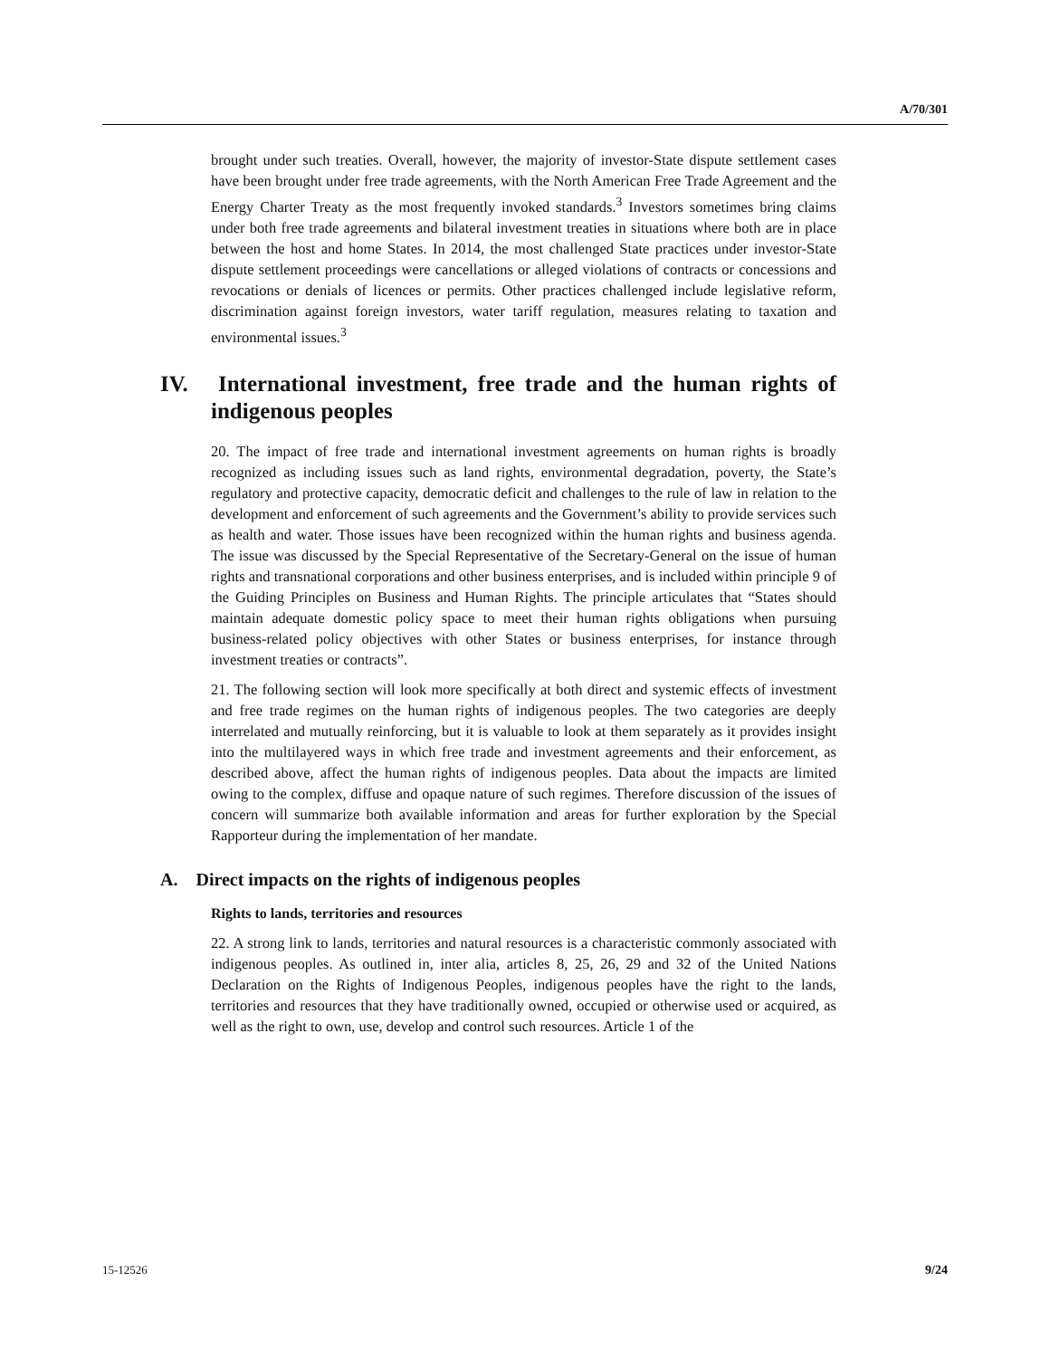A/70/301
brought under such treaties. Overall, however, the majority of investor-State dispute settlement cases have been brought under free trade agreements, with the North American Free Trade Agreement and the Energy Charter Treaty as the most frequently invoked standards.<sup>3</sup> Investors sometimes bring claims under both free trade agreements and bilateral investment treaties in situations where both are in place between the host and home States. In 2014, the most challenged State practices under investor-State dispute settlement proceedings were cancellations or alleged violations of contracts or concessions and revocations or denials of licences or permits. Other practices challenged include legislative reform, discrimination against foreign investors, water tariff regulation, measures relating to taxation and environmental issues.<sup>3</sup>
IV. International investment, free trade and the human rights of indigenous peoples
20. The impact of free trade and international investment agreements on human rights is broadly recognized as including issues such as land rights, environmental degradation, poverty, the State’s regulatory and protective capacity, democratic deficit and challenges to the rule of law in relation to the development and enforcement of such agreements and the Government’s ability to provide services such as health and water. Those issues have been recognized within the human rights and business agenda. The issue was discussed by the Special Representative of the Secretary-General on the issue of human rights and transnational corporations and other business enterprises, and is included within principle 9 of the Guiding Principles on Business and Human Rights. The principle articulates that “States should maintain adequate domestic policy space to meet their human rights obligations when pursuing business-related policy objectives with other States or business enterprises, for instance through investment treaties or contracts”.
21. The following section will look more specifically at both direct and systemic effects of investment and free trade regimes on the human rights of indigenous peoples. The two categories are deeply interrelated and mutually reinforcing, but it is valuable to look at them separately as it provides insight into the multilayered ways in which free trade and investment agreements and their enforcement, as described above, affect the human rights of indigenous peoples. Data about the impacts are limited owing to the complex, diffuse and opaque nature of such regimes. Therefore discussion of the issues of concern will summarize both available information and areas for further exploration by the Special Rapporteur during the implementation of her mandate.
A. Direct impacts on the rights of indigenous peoples
Rights to lands, territories and resources
22. A strong link to lands, territories and natural resources is a characteristic commonly associated with indigenous peoples. As outlined in, inter alia, articles 8, 25, 26, 29 and 32 of the United Nations Declaration on the Rights of Indigenous Peoples, indigenous peoples have the right to the lands, territories and resources that they have traditionally owned, occupied or otherwise used or acquired, as well as the right to own, use, develop and control such resources. Article 1 of the
15-12526 9/24